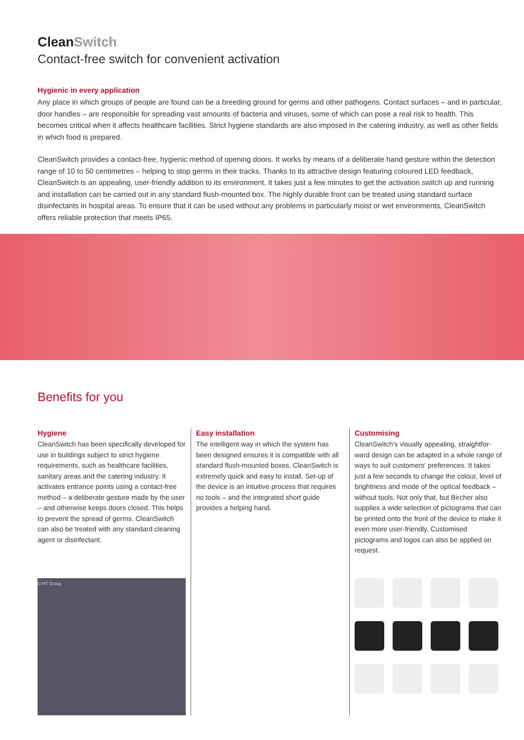CleanSwitch
Contact-free switch for convenient activation
Hygienic in every application
Any place in which groups of people are found can be a breeding ground for germs and other pathogens. Contact surfaces – and in particular, door handles – are responsible for spreading vast amounts of bacteria and viruses, some of which can pose a real risk to health. This becomes critical when it affects healthcare facilities. Strict hygiene standards are also imposed in the catering industry, as well as other fields in which food is prepared.
CleanSwitch provides a contact-free, hygienic method of opening doors. It works by means of a deliberate hand gesture within the detection range of 10 to 50 centimetres – helping to stop germs in their tracks. Thanks to its attractive design featuring coloured LED feedback, CleanSwitch is an appealing, user-friendly addition to its environment. It takes just a few minutes to get the activation switch up and running and installation can be carried out in any standard flush-mounted box. The highly durable front can be treated using standard surface disinfectants in hospital areas. To ensure that it can be used without any problems in particularly moist or wet environments, CleanSwitch offers reliable protection that meets IP65.
Benefits for you
Hygiene
CleanSwitch has been specifically developed for use in buildings subject to strict hygiene requirements, such as healthcare facilities, sanitary areas and the catering industry. It activates entrance points using a contact-free method – a deliberate gesture made by the user – and otherwise keeps doors closed. This helps to prevent the spread of germs. CleanSwitch can also be treated with any standard cleaning agent or disinfectant.
© HT Group
Easy installation
The intelligent way in which the system has been designed ensures it is compatible with all standard flush-mounted boxes. CleanSwitch is extremely quick and easy to install. Set-up of the device is an intuitive process that requires no tools – and the integrated short guide provides a helping hand.
Customising
CleanSwitch's visually appealing, straightfor-ward design can be adapted in a whole range of ways to suit customers' preferences. It takes just a few seconds to change the colour, level of brightness and mode of the optical feedback – without tools. Not only that, but Bircher also supplies a wide selection of pictograms that can be printed onto the front of the device to make it even more user-friendly. Customised pictograms and logos can also be applied on request.